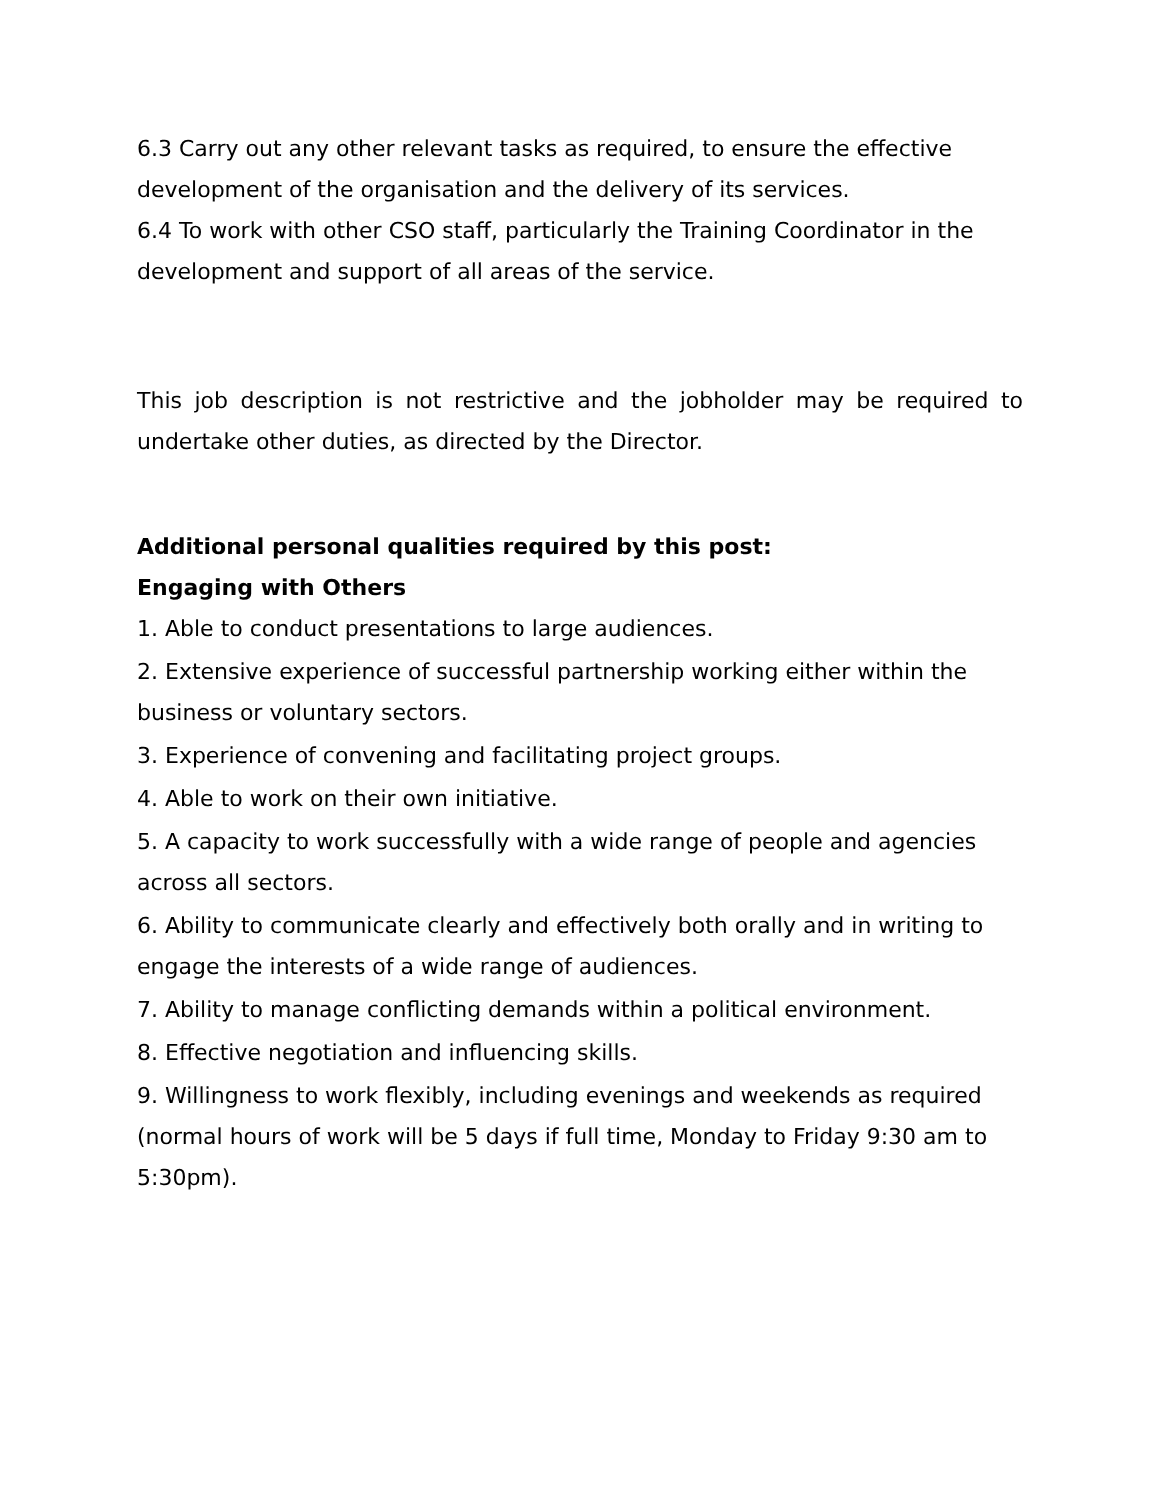6.3 Carry out any other relevant tasks as required, to ensure the effective development of the organisation and the delivery of its services.
6.4 To work with other CSO staff, particularly the Training Coordinator in the development and support of all areas of the service.
This job description is not restrictive and the jobholder may be required to undertake other duties, as directed by the Director.
Additional personal qualities required by this post:
Engaging with Others
1. Able to conduct presentations to large audiences.
2. Extensive experience of successful partnership working either within the business or voluntary sectors.
3. Experience of convening and facilitating project groups.
4. Able to work on their own initiative.
5. A capacity to work successfully with a wide range of people and agencies across all sectors.
6. Ability to communicate clearly and effectively both orally and in writing to engage the interests of a wide range of audiences.
7. Ability to manage conflicting demands within a political environment.
8. Effective negotiation and influencing skills.
9. Willingness to work flexibly, including evenings and weekends as required (normal hours of work will be 5 days if full time, Monday to Friday 9:30 am to 5:30pm).